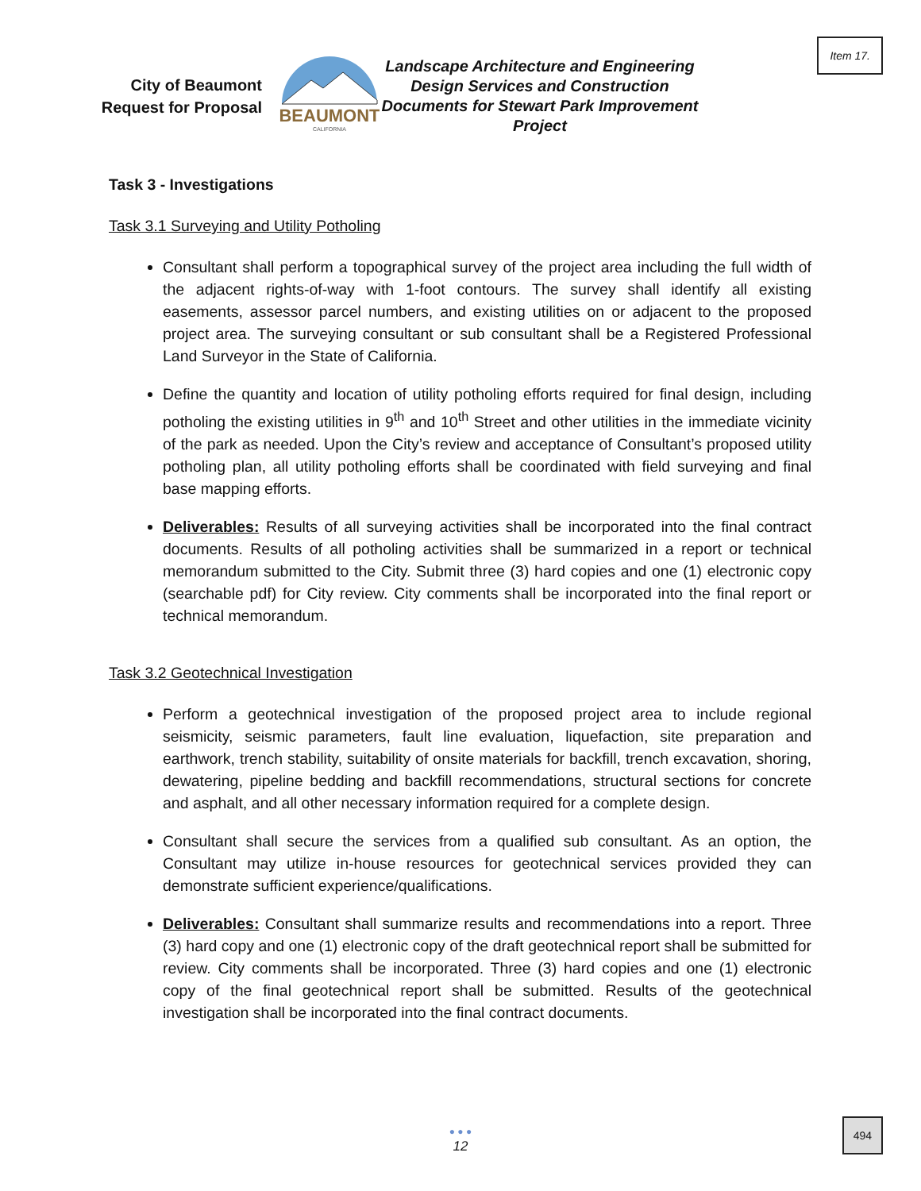Item 17.
City of Beaumont
Request for Proposal
BEAUMONT
CALIFORNIA
Landscape Architecture and Engineering Design Services and Construction Documents for Stewart Park Improvement Project
Task 3 - Investigations
Task 3.1 Surveying and Utility Potholing
Consultant shall perform a topographical survey of the project area including the full width of the adjacent rights-of-way with 1-foot contours. The survey shall identify all existing easements, assessor parcel numbers, and existing utilities on or adjacent to the proposed project area. The surveying consultant or sub consultant shall be a Registered Professional Land Surveyor in the State of California.
Define the quantity and location of utility potholing efforts required for final design, including potholing the existing utilities in 9<sup>th</sup> and 10<sup>th</sup> Street and other utilities in the immediate vicinity of the park as needed. Upon the City’s review and acceptance of Consultant’s proposed utility potholing plan, all utility potholing efforts shall be coordinated with field surveying and final base mapping efforts.
Deliverables: Results of all surveying activities shall be incorporated into the final contract documents. Results of all potholing activities shall be summarized in a report or technical memorandum submitted to the City. Submit three (3) hard copies and one (1) electronic copy (searchable pdf) for City review. City comments shall be incorporated into the final report or technical memorandum.
Task 3.2 Geotechnical Investigation
Perform a geotechnical investigation of the proposed project area to include regional seismicity, seismic parameters, fault line evaluation, liquefaction, site preparation and earthwork, trench stability, suitability of onsite materials for backfill, trench excavation, shoring, dewatering, pipeline bedding and backfill recommendations, structural sections for concrete and asphalt, and all other necessary information required for a complete design.
Consultant shall secure the services from a qualified sub consultant. As an option, the Consultant may utilize in-house resources for geotechnical services provided they can demonstrate sufficient experience/qualifications.
Deliverables: Consultant shall summarize results and recommendations into a report. Three (3) hard copy and one (1) electronic copy of the draft geotechnical report shall be submitted for review. City comments shall be incorporated. Three (3) hard copies and one (1) electronic copy of the final geotechnical report shall be submitted. Results of the geotechnical investigation shall be incorporated into the final contract documents.
● ● ●
12
494